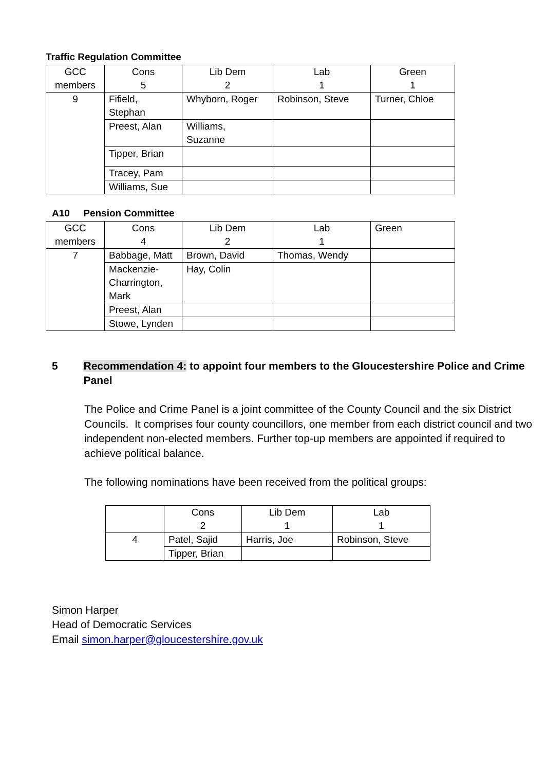Traffic Regulation Committee
| GCC members | Cons 5 | Lib Dem 2 | Lab 1 | Green 1 |
| 9 | Fifield, Stephan | Whyborn, Roger | Robinson, Steve | Turner, Chloe |
| | Preest, Alan | Williams, Suzanne | | |
| | Tipper, Brian | | | |
| | Tracey, Pam | | | |
| | Williams, Sue | | | |
A10 Pension Committee
| GCC members | Cons 4 | Lib Dem 2 | Lab 1 | Green |
| 7 | Babbage, Matt | Brown, David | Thomas, Wendy | |
| | Mackenzie- Charrington, Mark | Hay, Colin | | |
| | Preest, Alan | | | |
| | Stowe, Lynden | | | |
5 Recommendation 4: to appoint four members to the Gloucestershire Police and Crime Panel
The Police and Crime Panel is a joint committee of the County Council and the six District Councils. It comprises four county councillors, one member from each district council and two independent non-elected members. Further top-up members are appointed if required to achieve political balance.
The following nominations have been received from the political groups:
| | Cons 2 | Lib Dem 1 | Lab 1 |
| 4 | Patel, Sajid | Harris, Joe | Robinson, Steve |
| | Tipper, Brian | | |
Simon Harper
Head of Democratic Services
Email simon.harper@gloucestershire.gov.uk